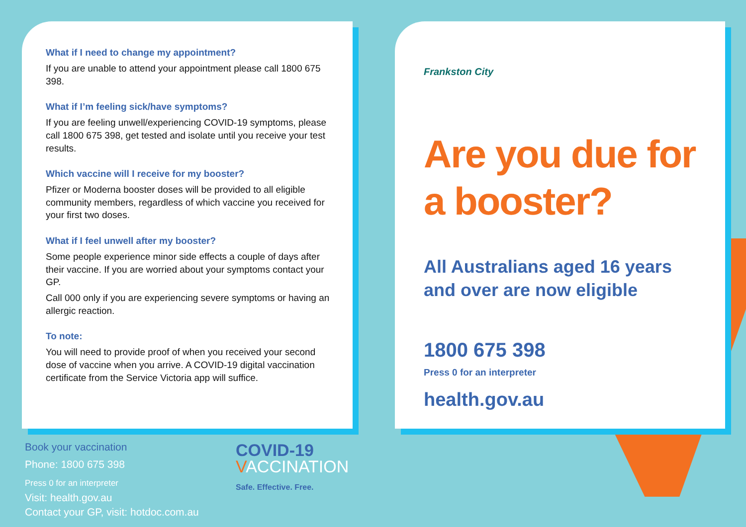What if I need to change my appointment?
If you are unable to attend your appointment please call 1800 675 398.
What if I’m feeling sick/have symptoms?
If you are feeling unwell/experiencing COVID-19 symptoms, please call 1800 675 398, get tested and isolate until you receive your test results.
Which vaccine will I receive for my booster?
Pfizer or Moderna booster doses will be provided to all eligible community members, regardless of which vaccine you received for your first two doses.
What if I feel unwell after my booster?
Some people experience minor side effects a couple of days after their vaccine. If you are worried about your symptoms contact your GP.
Call 000 only if you are experiencing severe symptoms or having an allergic reaction.
To note:
You will need to provide proof of when you received your second dose of vaccine when you arrive. A COVID-19 digital vaccination certificate from the Service Victoria app will suffice.
Frankston City
Are you due for a booster?
All Australians aged 16 years
and over are now eligible
1800 675 398
Press 0 for an interpreter
health.gov.au
Book your vaccination
Phone: 1800 675 398
Press 0 for an interpreter
Visit: health.gov.au
Contact your GP, visit: hotdoc.com.au
COVID-19
VACCINATION
Safe. Effective. Free.